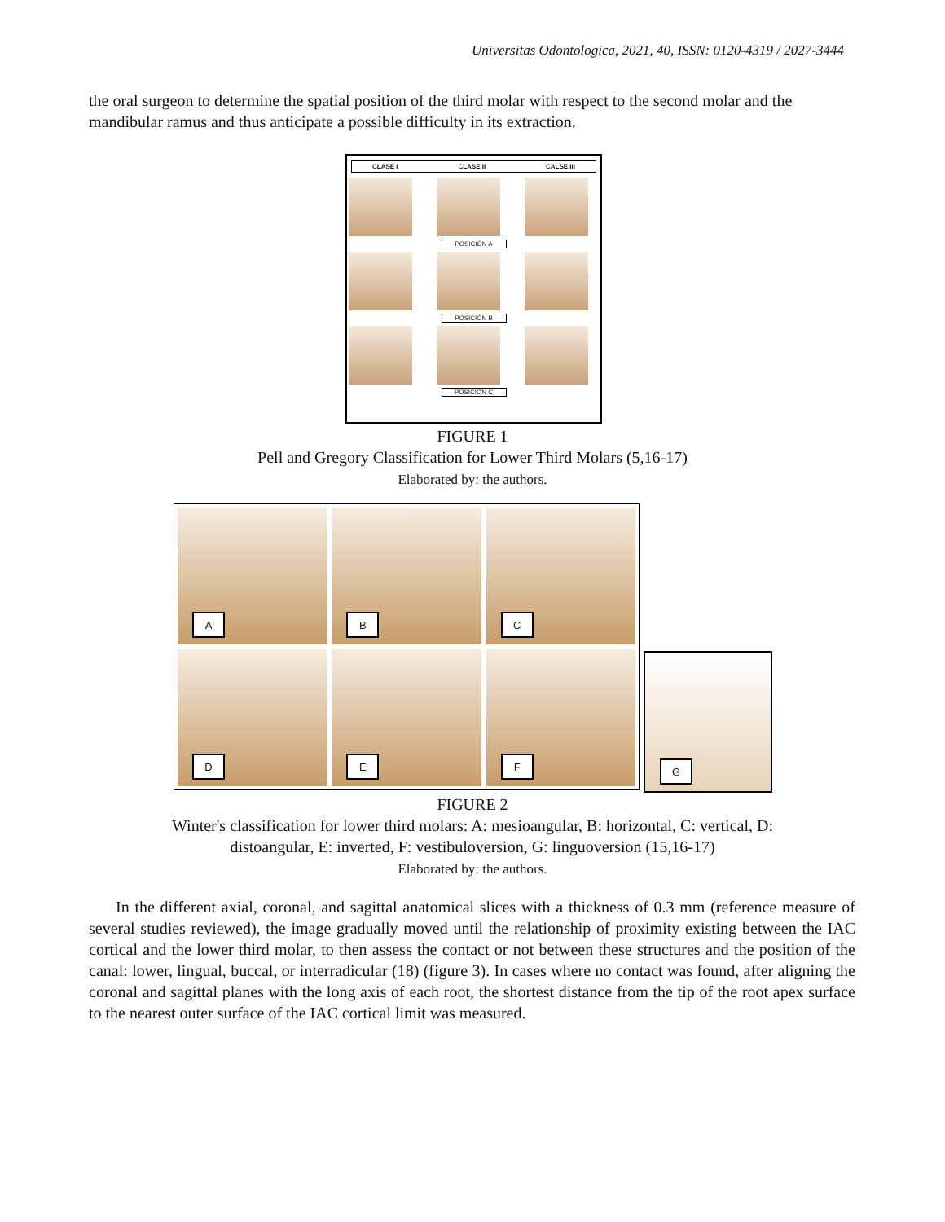Universitas Odontologica, 2021, 40, ISSN: 0120-4319 / 2027-3444
the oral surgeon to determine the spatial position of the third molar with respect to the second molar and the mandibular ramus and thus anticipate a possible difficulty in its extraction.
CLASE I CLASE II CALSE III
POSICIÓN A
POSICIÓN B
POSICIÓN C
FIGURE 1
Pell and Gregory Classification for Lower Third Molars (5,16-17)
Elaborated by: the authors.
A
B
C
D
E
F
G
FIGURE 2
Winter's classification for lower third molars: A: mesioangular, B: horizontal, C: vertical, D:
distoangular, E: inverted, F: vestibuloversion, G: linguoversion (15,16-17)
Elaborated by: the authors.
In the different axial, coronal, and sagittal anatomical slices with a thickness of 0.3 mm (reference measure of several studies reviewed), the image gradually moved until the relationship of proximity existing between the IAC cortical and the lower third molar, to then assess the contact or not between these structures and the position of the canal: lower, lingual, buccal, or interradicular (18) (figure 3). In cases where no contact was found, after aligning the coronal and sagittal planes with the long axis of each root, the shortest distance from the tip of the root apex surface to the nearest outer surface of the IAC cortical limit was measured.